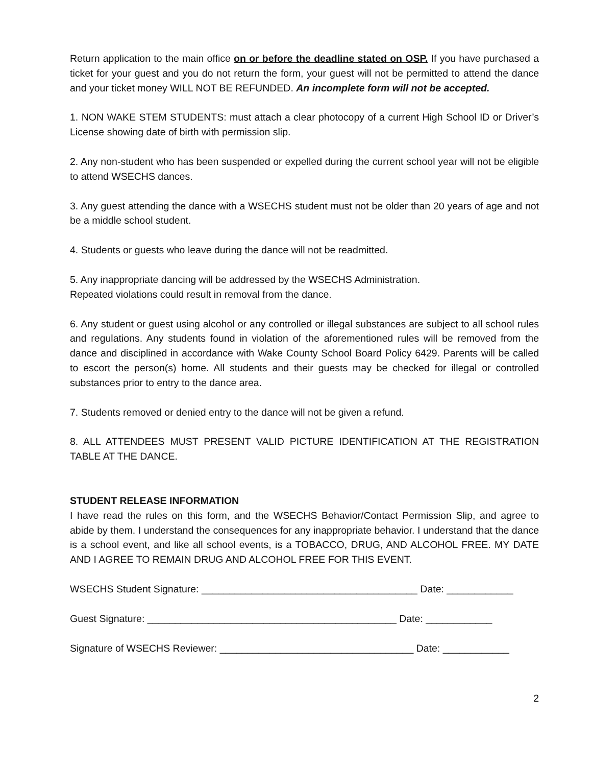Return application to the main office on or before the deadline stated on OSP. If you have purchased a ticket for your guest and you do not return the form, your guest will not be permitted to attend the dance and your ticket money WILL NOT BE REFUNDED. An incomplete form will not be accepted.
1. NON WAKE STEM STUDENTS: must attach a clear photocopy of a current High School ID or Driver’s License showing date of birth with permission slip.
2. Any non-student who has been suspended or expelled during the current school year will not be eligible to attend WSECHS dances.
3. Any guest attending the dance with a WSECHS student must not be older than 20 years of age and not be a middle school student.
4. Students or guests who leave during the dance will not be readmitted.
5. Any inappropriate dancing will be addressed by the WSECHS Administration.
Repeated violations could result in removal from the dance.
6. Any student or guest using alcohol or any controlled or illegal substances are subject to all school rules and regulations. Any students found in violation of the aforementioned rules will be removed from the dance and disciplined in accordance with Wake County School Board Policy 6429. Parents will be called to escort the person(s) home. All students and their guests may be checked for illegal or controlled substances prior to entry to the dance area.
7. Students removed or denied entry to the dance will not be given a refund.
8. ALL ATTENDEES MUST PRESENT VALID PICTURE IDENTIFICATION AT THE REGISTRATION TABLE AT THE DANCE.
STUDENT RELEASE INFORMATION
I have read the rules on this form, and the WSECHS Behavior/Contact Permission Slip, and agree to abide by them. I understand the consequences for any inappropriate behavior. I understand that the dance is a school event, and like all school events, is a TOBACCO, DRUG, AND ALCOHOL FREE. MY DATE AND I AGREE TO REMAIN DRUG AND ALCOHOL FREE FOR THIS EVENT.
WSECHS Student Signature: _______________________________________ Date: ____________
Guest Signature: _____________________________________________ Date: ____________
Signature of WSECHS Reviewer: ___________________________________ Date: ____________
2